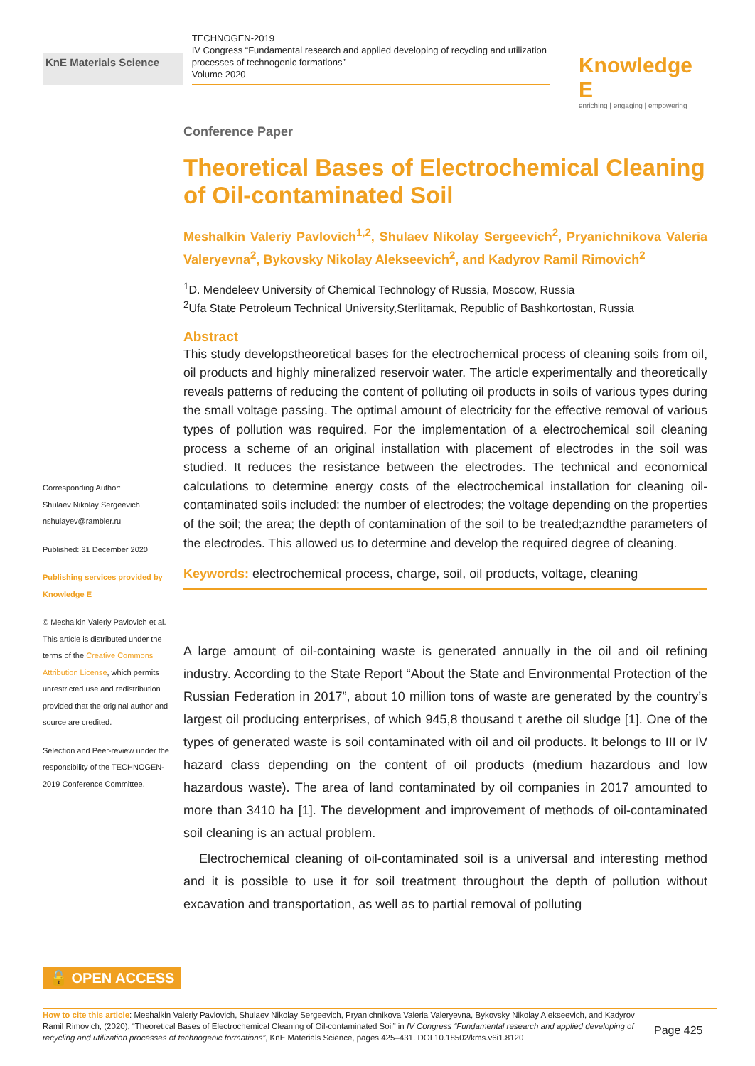KnE Materials Science
TECHNOGEN-2019
IV Congress “Fundamental research and applied developing of recycling and utilization processes of technogenic formations”
Volume 2020
Knowledge E
enriching | engaging | empowering
Corresponding Author:
Shulaev Nikolay Sergeevich
nshulayev@rambler.ru
Published: 31 December 2020
Publishing services provided by Knowledge E
© Meshalkin Valeriy Pavlovich et al. This article is distributed under the terms of the Creative Commons Attribution License, which permits unrestricted use and redistribution provided that the original author and source are credited.
Selection and Peer-review under the responsibility of the TECHNOGEN-2019 Conference Committee.
Conference Paper
Theoretical Bases of Electrochemical Cleaning of Oil-contaminated Soil
Meshalkin Valeriy Pavlovich<sup>1,2</sup>, Shulaev Nikolay Sergeevich<sup>2</sup>, Pryanichnikova Valeria Valeryevna<sup>2</sup>, Bykovsky Nikolay Alekseevich<sup>2</sup>, and Kadyrov Ramil Rimovich<sup>2</sup>
<sup>1</sup> D. Mendeleev University of Chemical Technology of Russia, Moscow, Russia
<sup>2</sup> Ufa State Petroleum Technical University,Sterlitamak, Republic of Bashkortostan, Russia
Abstract
This study developstheoretical bases for the electrochemical process of cleaning soils from oil, oil products and highly mineralized reservoir water. The article experimentally and theoretically reveals patterns of reducing the content of polluting oil products in soils of various types during the small voltage passing. The optimal amount of electricity for the effective removal of various types of pollution was required. For the implementation of a electrochemical soil cleaning process a scheme of an original installation with placement of electrodes in the soil was studied. It reduces the resistance between the electrodes. The technical and economical calculations to determine energy costs of the electrochemical installation for cleaning oil-contaminated soils included: the number of electrodes; the voltage depending on the properties of the soil; the area; the depth of contamination of the soil to be treated;azndthe parameters of the electrodes. This allowed us to determine and develop the required degree of cleaning.
Keywords: electrochemical process, charge, soil, oil products, voltage, cleaning
A large amount of oil-containing waste is generated annually in the oil and oil refining industry. According to the State Report “About the State and Environmental Protection of the Russian Federation in 2017”, about 10 million tons of waste are generated by the country’s largest oil producing enterprises, of which 945,8 thousand t arethe oil sludge [1]. One of the types of generated waste is soil contaminated with oil and oil products. It belongs to III or IV hazard class depending on the content of oil products (medium hazardous and low hazardous waste). The area of land contaminated by oil companies in 2017 amounted to more than 3410 ha [1]. The development and improvement of methods of oil-contaminated soil cleaning is an actual problem.
Electrochemical cleaning of oil-contaminated soil is a universal and interesting method and it is possible to use it for soil treatment throughout the depth of pollution without excavation and transportation, as well as to partial removal of polluting
🔓 OPEN ACCESS
How to cite this article: Meshalkin Valeriy Pavlovich, Shulaev Nikolay Sergeevich, Pryanichnikova Valeria Valeryevna, Bykovsky Nikolay Alekseevich, and Kadyrov Ramil Rimovich, (2020), “Theoretical Bases of Electrochemical Cleaning of Oil-contaminated Soil” in IV Congress “Fundamental research and applied developing of recycling and utilization processes of technogenic formations”, KnE Materials Science, pages 425–431. DOI 10.18502/kms.v6i1.8120
Page 425